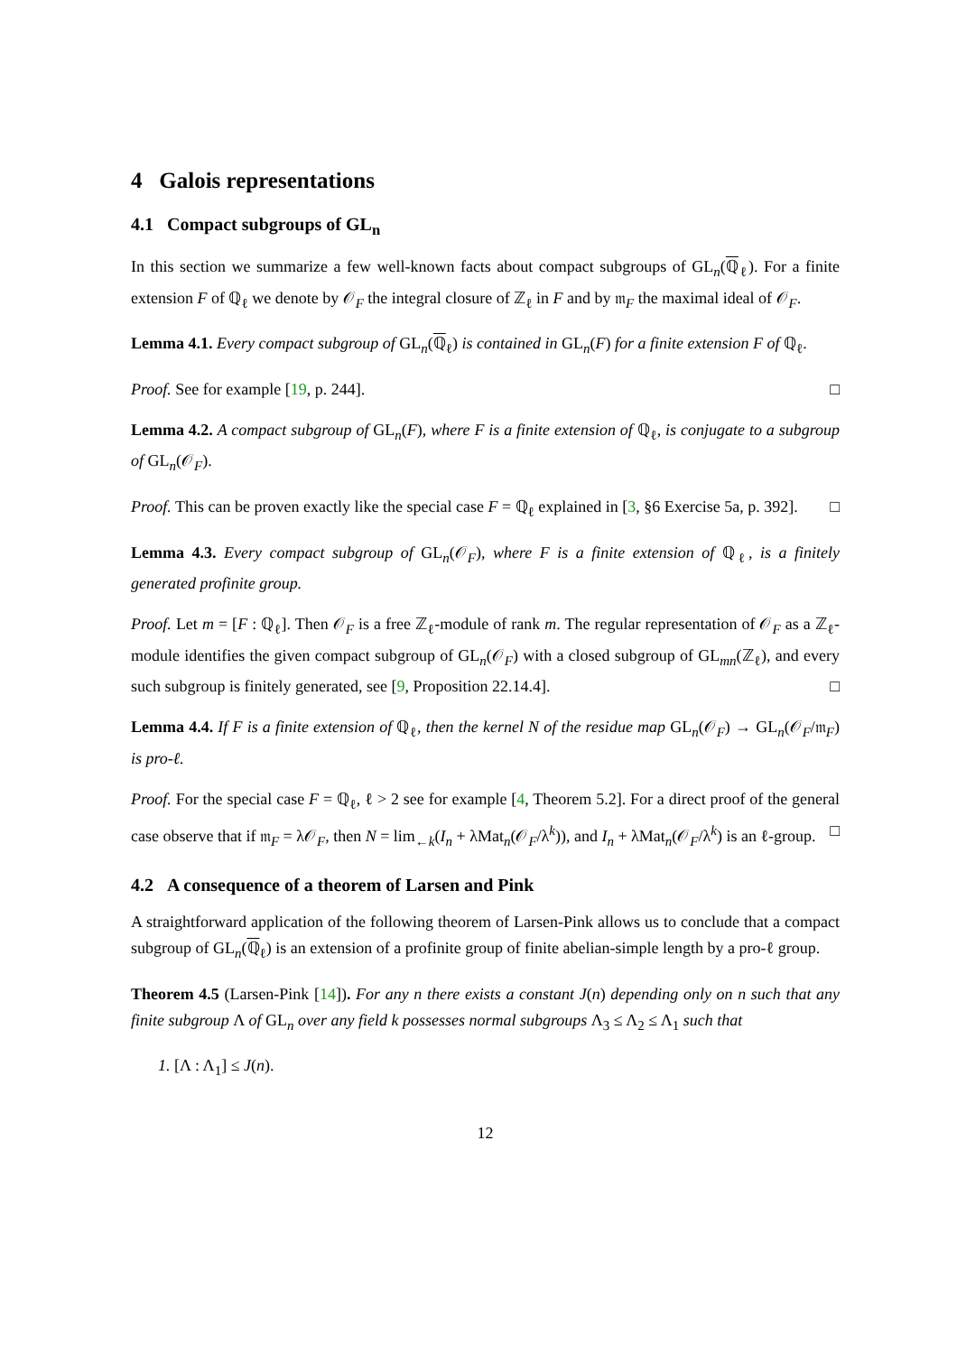4 Galois representations
4.1 Compact subgroups of GL<sub>n</sub>
In this section we summarize a few well-known facts about compact subgroups of GL<sub>n</sub>(ℚ<sub>ℓ</sub>). For a finite extension F of ℚ<sub>ℓ</sub> we denote by 𝒪<sub>F</sub> the integral closure of ℤ<sub>ℓ</sub> in F and by 𝔪<sub>F</sub> the maximal ideal of 𝒪<sub>F</sub>.
Lemma 4.1. Every compact subgroup of GL<sub>n</sub>(ℚ<sub>ℓ</sub>) is contained in GL<sub>n</sub>(F) for a finite extension F of ℚ<sub>ℓ</sub>.
Proof. See for example [19, p. 244]. □
Lemma 4.2. A compact subgroup of GL<sub>n</sub>(F), where F is a finite extension of ℚ<sub>ℓ</sub>, is conjugate to a subgroup of GL<sub>n</sub>(𝒪<sub>F</sub>).
Proof. This can be proven exactly like the special case F = ℚ<sub>ℓ</sub> explained in [3, §6 Exercise 5a, p. 392]. □
Lemma 4.3. Every compact subgroup of GL<sub>n</sub>(𝒪<sub>F</sub>), where F is a finite extension of ℚ<sub>ℓ</sub>, is a finitely generated profinite group.
Proof. Let m = [F : ℚ<sub>ℓ</sub>]. Then 𝒪<sub>F</sub> is a free ℤ<sub>ℓ</sub>-module of rank m. The regular representation of 𝒪<sub>F</sub> as a ℤ<sub>ℓ</sub>-module identifies the given compact subgroup of GL<sub>n</sub>(𝒪<sub>F</sub>) with a closed subgroup of GL<sub>mn</sub>(ℤ<sub>ℓ</sub>), and every such subgroup is finitely generated, see [9, Proposition 22.14.4]. □
Lemma 4.4. If F is a finite extension of ℚ<sub>ℓ</sub>, then the kernel N of the residue map GL<sub>n</sub>(𝒪<sub>F</sub>) → GL<sub>n</sub>(𝒪<sub>F</sub>/𝔪<sub>F</sub>) is pro-ℓ.
Proof. For the special case F = ℚ<sub>ℓ</sub>, ℓ > 2 see for example [4, Theorem 5.2]. For a direct proof of the general case observe that if 𝔪<sub>F</sub> = λ𝒪<sub>F</sub>, then N = lim<sub>←k</sub>(I<sub>n</sub> + λMat<sub>n</sub>(𝒪<sub>F</sub>/λ<sup>k</sup>)), and I<sub>n</sub> + λMat<sub>n</sub>(𝒪<sub>F</sub>/λ<sup>k</sup>) is an ℓ-group. □
4.2 A consequence of a theorem of Larsen and Pink
A straightforward application of the following theorem of Larsen-Pink allows us to conclude that a compact subgroup of GL<sub>n</sub>(ℚ<sub>ℓ</sub>) is an extension of a profinite group of finite abelian-simple length by a pro-ℓ group.
Theorem 4.5 (Larsen-Pink [14]). For any n there exists a constant J(n) depending only on n such that any finite subgroup Λ of GL<sub>n</sub> over any field k possesses normal subgroups Λ<sub>3</sub> ≤ Λ<sub>2</sub> ≤ Λ<sub>1</sub> such that
1. [Λ : Λ<sub>1</sub>] ≤ J(n).
12